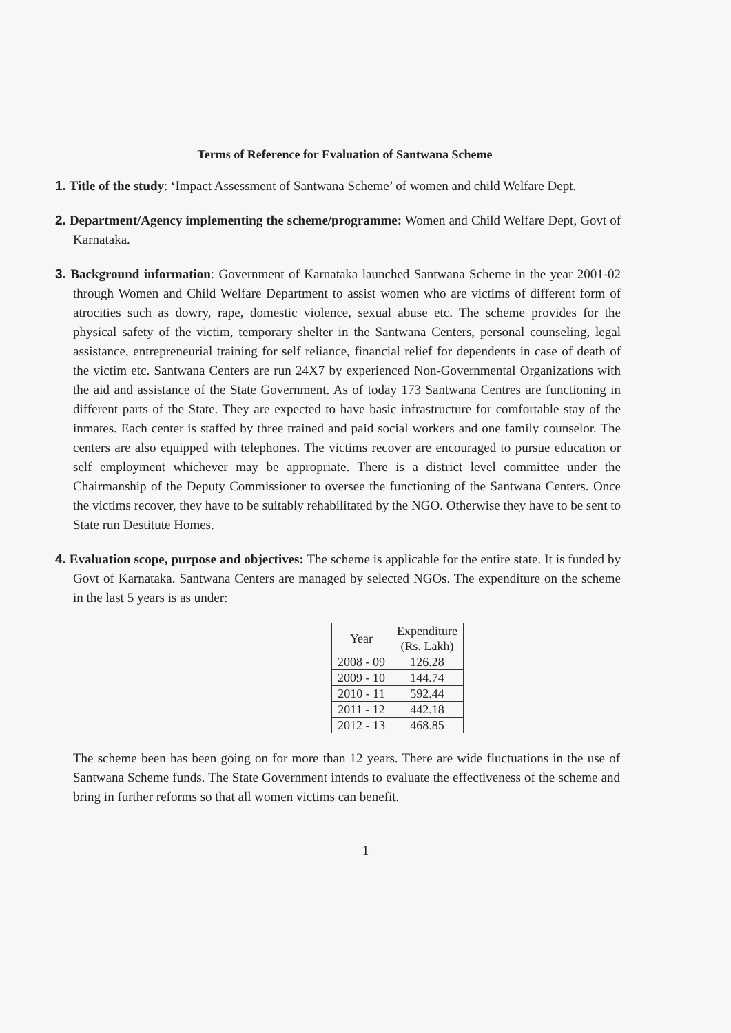Terms of Reference for Evaluation of Santwana Scheme
1. Title of the study: ‘Impact Assessment of Santwana Scheme’ of women and child Welfare Dept.
2. Department/Agency implementing the scheme/programme: Women and Child Welfare Dept, Govt of Karnataka.
3. Background information: Government of Karnataka launched Santwana Scheme in the year 2001-02 through Women and Child Welfare Department to assist women who are victims of different form of atrocities such as dowry, rape, domestic violence, sexual abuse etc. The scheme provides for the physical safety of the victim, temporary shelter in the Santwana Centers, personal counseling, legal assistance, entrepreneurial training for self reliance, financial relief for dependents in case of death of the victim etc. Santwana Centers are run 24X7 by experienced Non-Governmental Organizations with the aid and assistance of the State Government. As of today 173 Santwana Centres are functioning in different parts of the State. They are expected to have basic infrastructure for comfortable stay of the inmates. Each center is staffed by three trained and paid social workers and one family counselor. The centers are also equipped with telephones. The victims recover are encouraged to pursue education or self employment whichever may be appropriate. There is a district level committee under the Chairmanship of the Deputy Commissioner to oversee the functioning of the Santwana Centers. Once the victims recover, they have to be suitably rehabilitated by the NGO. Otherwise they have to be sent to State run Destitute Homes.
4. Evaluation scope, purpose and objectives: The scheme is applicable for the entire state. It is funded by Govt of Karnataka. Santwana Centers are managed by selected NGOs. The expenditure on the scheme in the last 5 years is as under:
| Year | Expenditure (Rs. Lakh) |
| --- | --- |
| 2008 - 09 | 126.28 |
| 2009 - 10 | 144.74 |
| 2010 - 11 | 592.44 |
| 2011 - 12 | 442.18 |
| 2012 - 13 | 468.85 |
The scheme been has been going on for more than 12 years. There are wide fluctuations in the use of Santwana Scheme funds. The State Government intends to evaluate the effectiveness of the scheme and bring in further reforms so that all women victims can benefit.
1